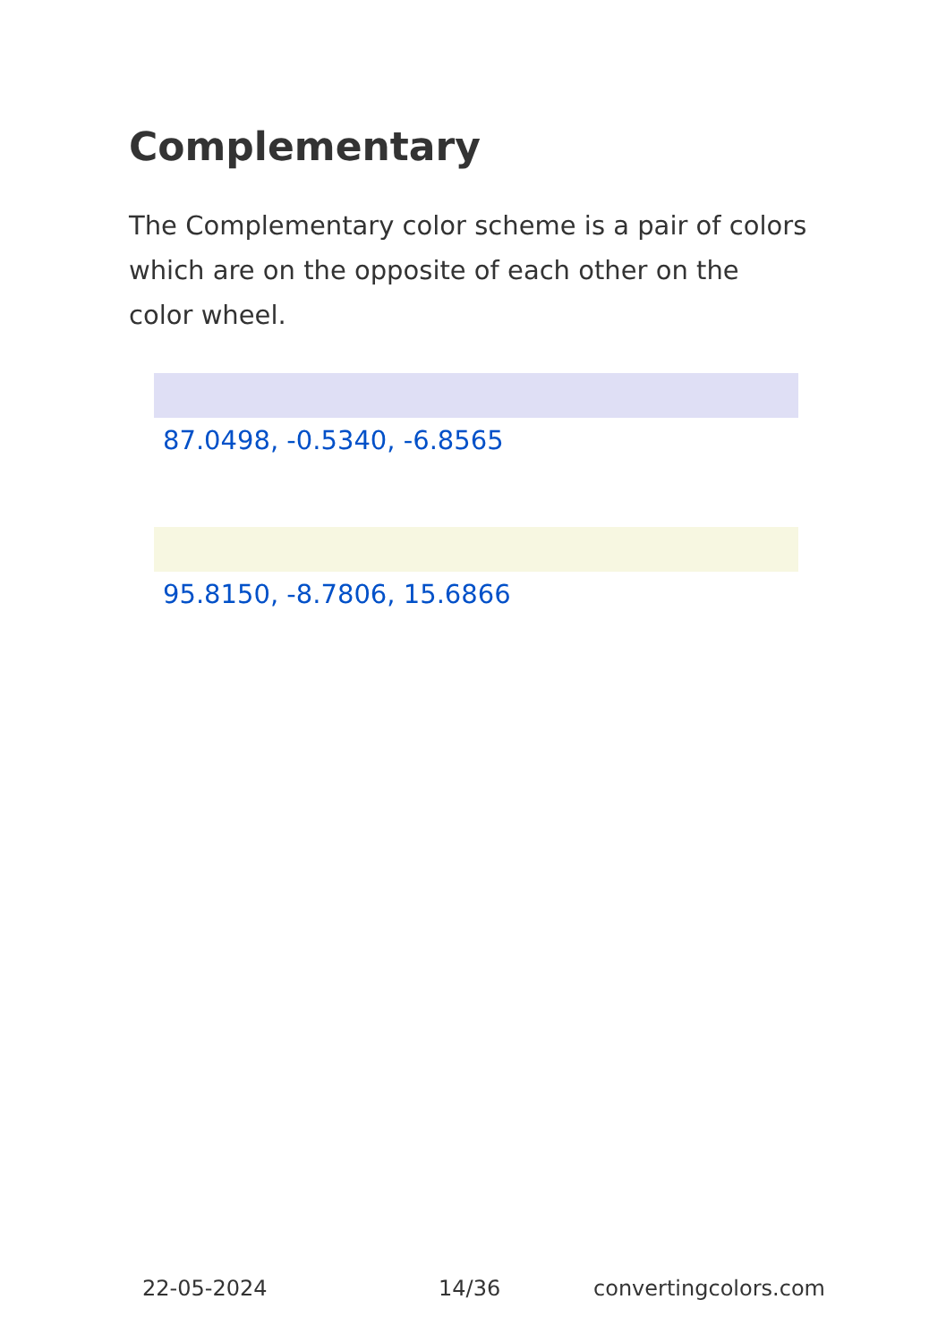Complementary
The Complementary color scheme is a pair of colors which are on the opposite of each other on the color wheel.
87.0498, -0.5340, -6.8565
95.8150, -8.7806, 15.6866
22-05-2024 14/36 convertingcolors.com